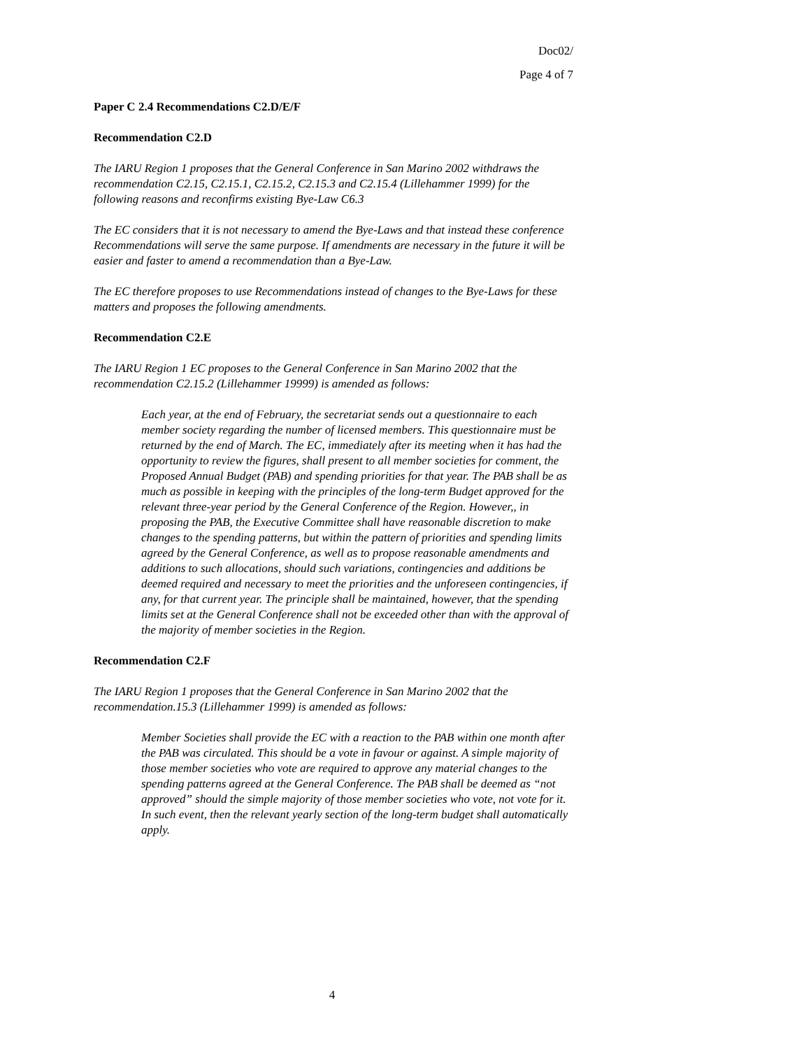Doc02/
Page 4 of 7
Paper C 2.4 Recommendations C2.D/E/F
Recommendation C2.D
The IARU Region 1 proposes that the General Conference in San Marino 2002 withdraws the recommendation C2.15, C2.15.1, C2.15.2, C2.15.3 and C2.15.4 (Lillehammer 1999) for the following reasons and reconfirms existing Bye-Law C6.3
The EC considers that it is not necessary to amend the Bye-Laws and that instead these conference Recommendations will serve the same purpose. If amendments are necessary in the future it will be easier and faster to amend a recommendation than a Bye-Law.
The EC therefore proposes to use Recommendations instead of changes to the Bye-Laws for these matters and proposes the following amendments.
Recommendation C2.E
The IARU Region 1 EC proposes to the General Conference in San Marino 2002 that the recommendation C2.15.2 (Lillehammer 19999) is amended as follows:
Each year, at the end of February, the secretariat sends out a questionnaire to each member society regarding the number of licensed members. This questionnaire must be returned by the end of March. The EC, immediately after its meeting when it has had the opportunity to review the figures, shall present to all member societies for comment, the Proposed Annual Budget (PAB) and spending priorities for that year. The PAB shall be as much as possible in keeping with the principles of the long-term Budget approved for the relevant three-year period by the General Conference of the Region. However,, in proposing the PAB, the Executive Committee shall have reasonable discretion to make changes to the spending patterns, but within the pattern of priorities and spending limits agreed by the General Conference, as well as to propose reasonable amendments and additions to such allocations, should such variations, contingencies and additions be deemed required and necessary to meet the priorities and the unforeseen contingencies, if any, for that current year. The principle shall be maintained, however, that the spending limits set at the General Conference shall not be exceeded other than with the approval of the majority of member societies in the Region.
Recommendation C2.F
The IARU Region 1 proposes that the General Conference in San Marino 2002 that the recommendation.15.3 (Lillehammer 1999) is amended as follows:
Member Societies shall provide the EC with a reaction to the PAB within one month after the PAB was circulated. This should be a vote in favour or against. A simple majority of those member societies who vote are required to approve any material changes to the spending patterns agreed at the General Conference. The PAB shall be deemed as “not approved” should the simple majority of those member societies who vote, not vote for it. In such event, then the relevant yearly section of the long-term budget shall automatically apply.
4